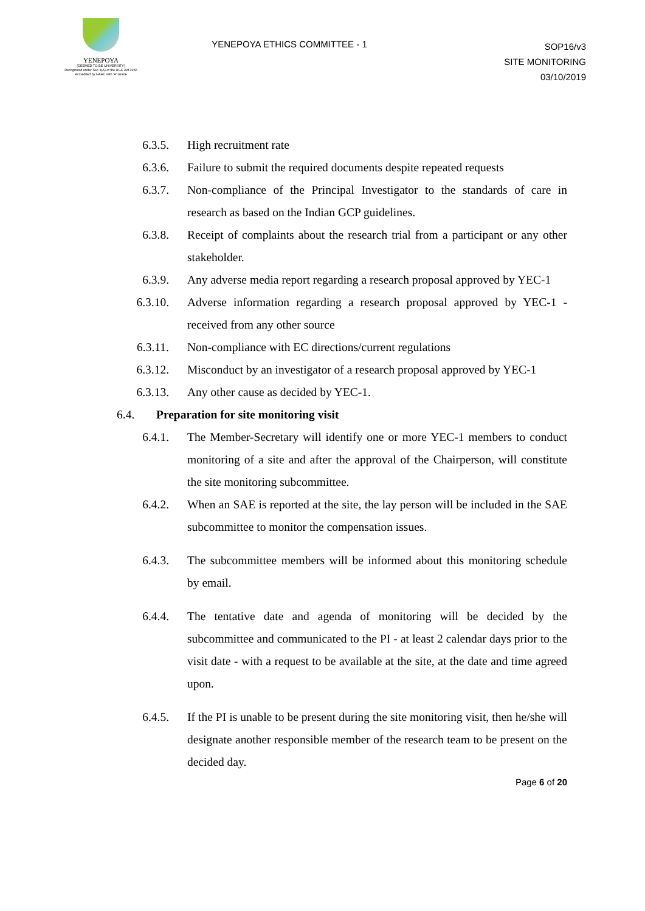YENEPOYA
(DEEMED TO BE UNIVERSITY)
Recognized under Sec 3(A) of the UGC Act 1956
Accredited by NAAC with 'A' Grade
YENEPOYA ETHICS COMMITTEE - 1
SOP16/v3
SITE MONITORING
03/10/2019
6.3.5.
High recruitment rate
6.3.6.
Failure to submit the required documents despite repeated requests
6.3.7.
Non-compliance of the Principal Investigator to the standards of care in research as based on the Indian GCP guidelines.
6.3.8.
Receipt of complaints about the research trial from a participant or any other stakeholder.
6.3.9.
Any adverse media report regarding a research proposal approved by YEC-1
6.3.10.
Adverse information regarding a research proposal approved by YEC-1 - received from any other source
6.3.11.
Non-compliance with EC directions/current regulations
6.3.12.
Misconduct by an investigator of a research proposal approved by YEC-1
6.3.13.
Any other cause as decided by YEC-1.
6.4. Preparation for site monitoring visit
6.4.1.
The Member-Secretary will identify one or more YEC-1 members to conduct monitoring of a site and after the approval of the Chairperson, will constitute the site monitoring subcommittee.
6.4.2.
When an SAE is reported at the site, the lay person will be included in the SAE subcommittee to monitor the compensation issues.
6.4.3.
The subcommittee members will be informed about this monitoring schedule by email.
6.4.4.
The tentative date and agenda of monitoring will be decided by the subcommittee and communicated to the PI - at least 2 calendar days prior to the visit date - with a request to be available at the site, at the date and time agreed upon.
6.4.5.
If the PI is unable to be present during the site monitoring visit, then he/she will designate another responsible member of the research team to be present on the decided day.
Page 6 of 20